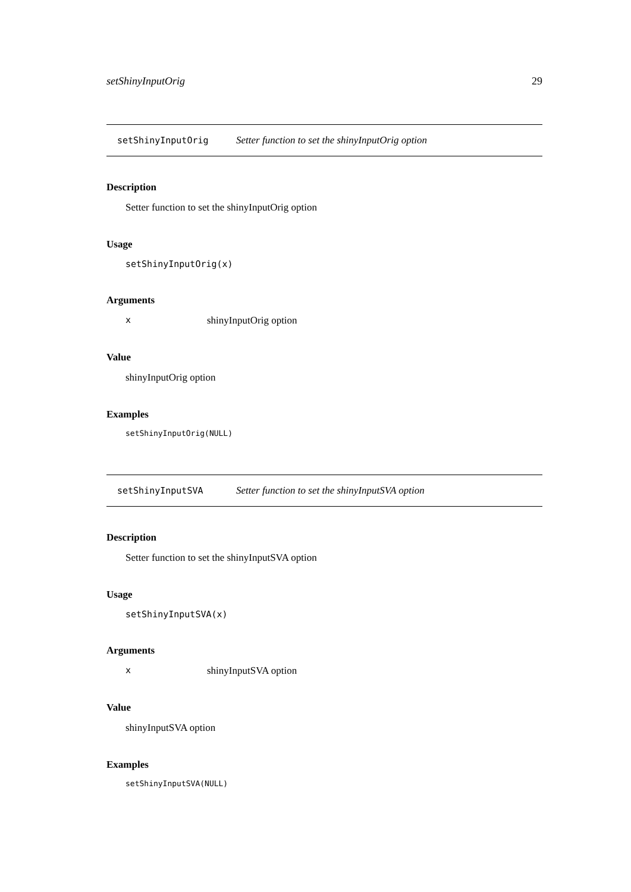setShinyInputOrig 29
setShinyInputOrig Setter function to set the shinyInputOrig option
Description
Setter function to set the shinyInputOrig option
Usage
setShinyInputOrig(x)
Arguments
xshinyInputOrig option
Value
shinyInputOrig option
Examples
setShinyInputOrig(NULL)
setShinyInputSVA Setter function to set the shinyInputSVA option
Description
Setter function to set the shinyInputSVA option
Usage
setShinyInputSVA(x)
Arguments
xshinyInputSVA option
Value
shinyInputSVA option
Examples
setShinyInputSVA(NULL)